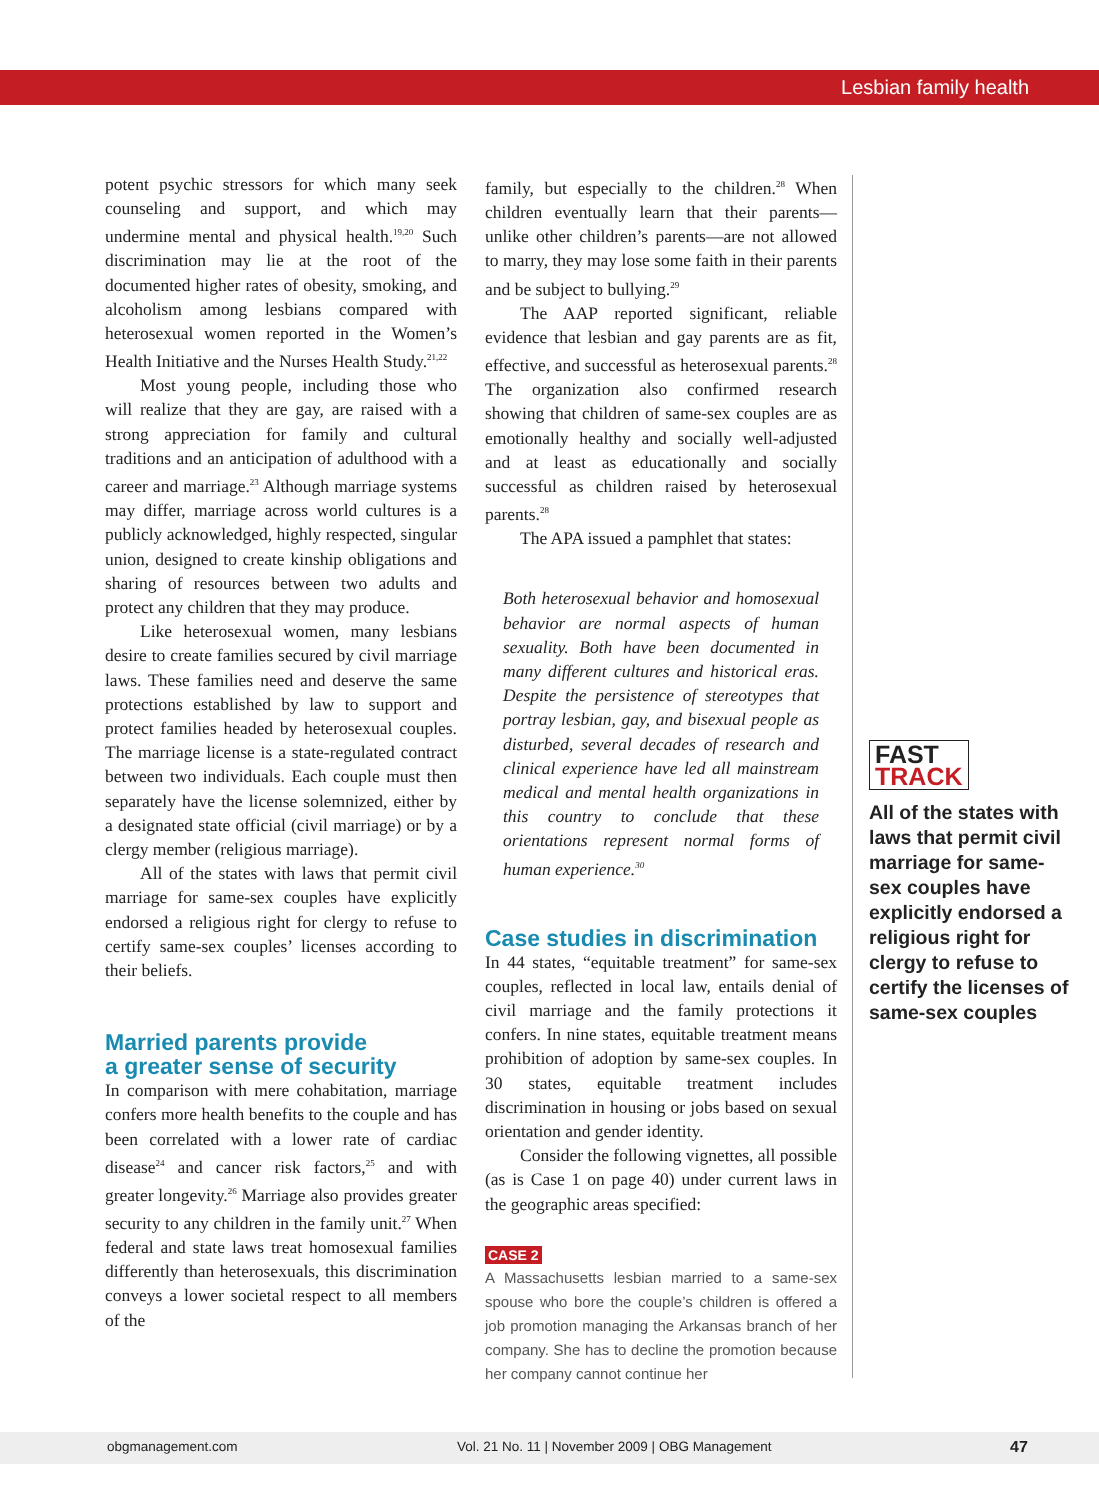Lesbian family health
potent psychic stressors for which many seek counseling and support, and which may undermine mental and physical health.<sup>19,20</sup> Such discrimination may lie at the root of the documented higher rates of obesity, smoking, and alcoholism among lesbians compared with heterosexual women reported in the Women’s Health Initiative and the Nurses Health Study.<sup>21,22</sup>
Most young people, including those who will realize that they are gay, are raised with a strong appreciation for family and cultural traditions and an anticipation of adulthood with a career and marriage.<sup>23</sup> Although marriage systems may differ, marriage across world cultures is a publicly acknowledged, highly respected, singular union, designed to create kinship obligations and sharing of resources between two adults and protect any children that they may produce.
Like heterosexual women, many lesbians desire to create families secured by civil marriage laws. These families need and deserve the same protections established by law to support and protect families headed by heterosexual couples. The marriage license is a state-regulated contract between two individuals. Each couple must then separately have the license solemnized, either by a designated state official (civil marriage) or by a clergy member (religious marriage).
All of the states with laws that permit civil marriage for same-sex couples have explicitly endorsed a religious right for clergy to refuse to certify same-sex couples’ licenses according to their beliefs.
Married parents provide
a greater sense of security
In comparison with mere cohabitation, marriage confers more health benefits to the couple and has been correlated with a lower rate of cardiac disease<sup>24</sup> and cancer risk factors,<sup>25</sup> and with greater longevity.<sup>26</sup> Marriage also provides greater security to any children in the family unit.<sup>27</sup> When federal and state laws treat homosexual families differently than heterosexuals, this discrimination conveys a lower societal respect to all members of the
family, but especially to the children.<sup>28</sup> When children eventually learn that their parents—unlike other children’s parents—are not allowed to marry, they may lose some faith in their parents and be subject to bullying.<sup>29</sup>
The AAP reported significant, reliable evidence that lesbian and gay parents are as fit, effective, and successful as heterosexual parents.<sup>28</sup> The organization also confirmed research showing that children of same-sex couples are as emotionally healthy and socially well-adjusted and at least as educationally and socially successful as children raised by heterosexual parents.<sup>28</sup>
The APA issued a pamphlet that states:
Both heterosexual behavior and homosexual behavior are normal aspects of human sexuality. Both have been documented in many different cultures and historical eras. Despite the persistence of stereotypes that portray lesbian, gay, and bisexual people as disturbed, several decades of research and clinical experience have led all mainstream medical and mental health organizations in this country to conclude that these orientations represent normal forms of human experience.<sup>30</sup>
Case studies in discrimination
In 44 states, “equitable treatment” for same-sex couples, reflected in local law, entails denial of civil marriage and the family protections it confers. In nine states, equitable treatment means prohibition of adoption by same-sex couples. In 30 states, equitable treatment includes discrimination in housing or jobs based on sexual orientation and gender identity.
Consider the following vignettes, all possible (as is Case 1 on page 40) under current laws in the geographic areas specified:
CASE 2
A Massachusetts lesbian married to a same-sex spouse who bore the couple’s children is offered a job promotion managing the Arkansas branch of her company. She has to decline the promotion because her company cannot continue her
FAST
TRACK
All of the states with laws that permit civil marriage for same-sex couples have explicitly endorsed a religious right for clergy to refuse to certify the licenses of same-sex couples
obgmanagement.com Vol. 21 No. 11 | November 2009 | OBG Management 47